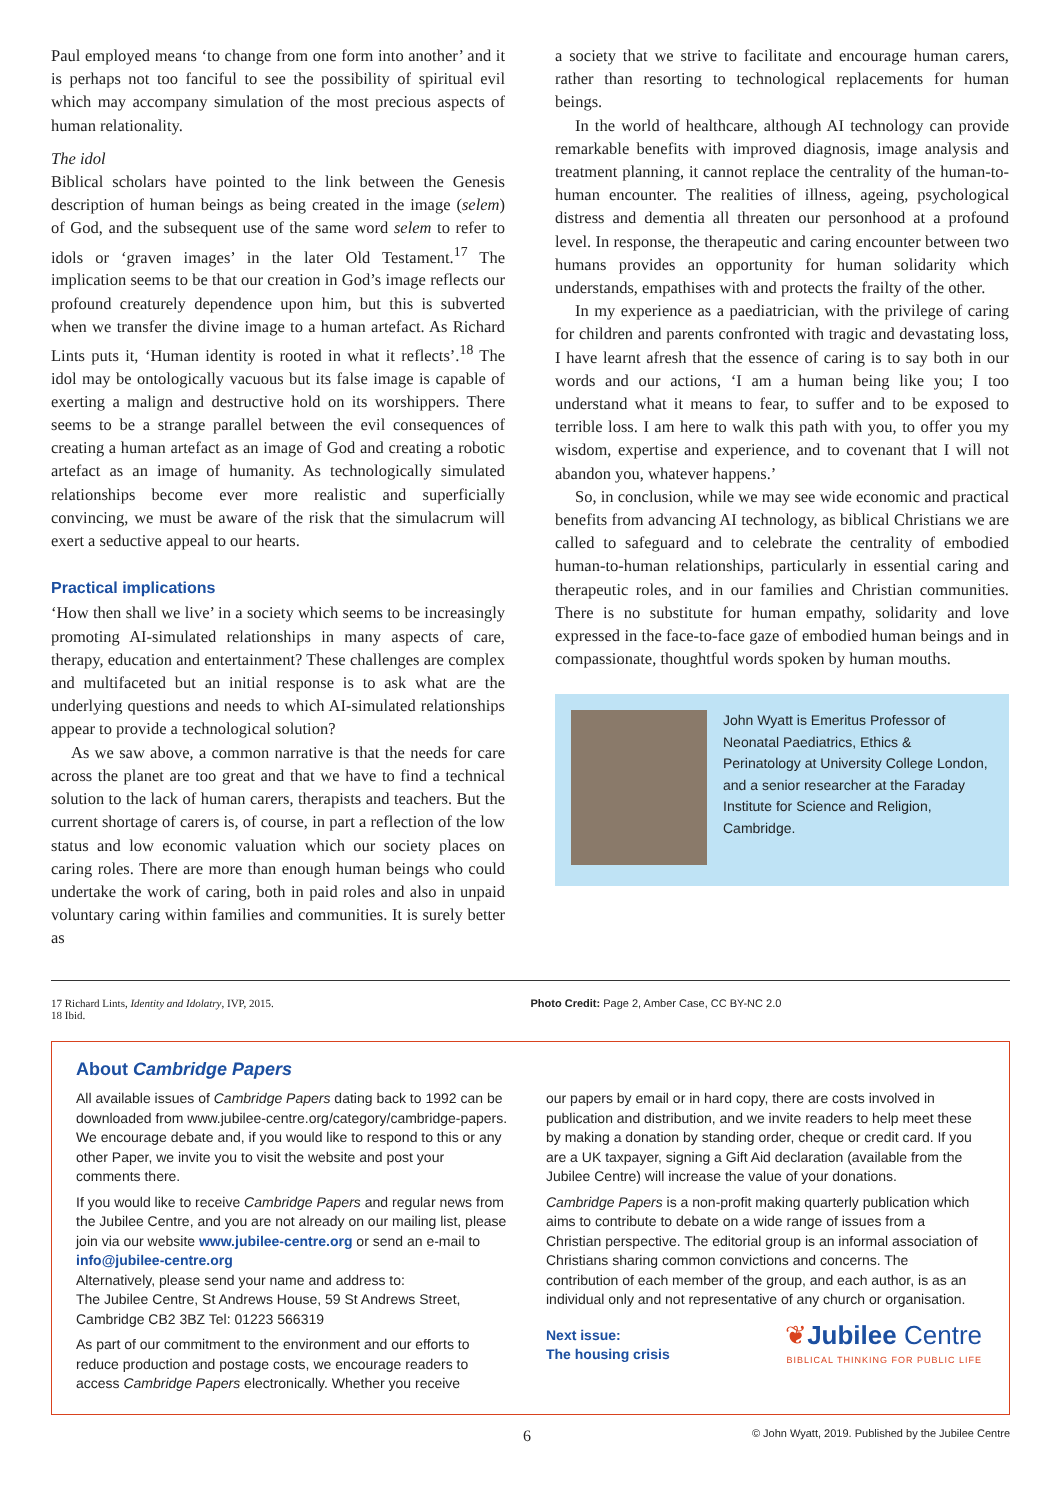Paul employed means ‘to change from one form into another’ and it is perhaps not too fanciful to see the possibility of spiritual evil which may accompany simulation of the most precious aspects of human relationality.
The idol
Biblical scholars have pointed to the link between the Genesis description of human beings as being created in the image (selem) of God, and the subsequent use of the same word selem to refer to idols or ‘graven images’ in the later Old Testament.<sup>17</sup> The implication seems to be that our creation in God’s image reflects our profound creaturely dependence upon him, but this is subverted when we transfer the divine image to a human artefact. As Richard Lints puts it, ‘Human identity is rooted in what it reflects’.<sup>18</sup> The idol may be ontologically vacuous but its false image is capable of exerting a malign and destructive hold on its worshippers. There seems to be a strange parallel between the evil consequences of creating a human artefact as an image of God and creating a robotic artefact as an image of humanity. As technologically simulated relationships become ever more realistic and superficially convincing, we must be aware of the risk that the simulacrum will exert a seductive appeal to our hearts.
Practical implications
‘How then shall we live’ in a society which seems to be increasingly promoting AI-simulated relationships in many aspects of care, therapy, education and entertainment? These challenges are complex and multifaceted but an initial response is to ask what are the underlying questions and needs to which AI-simulated relationships appear to provide a technological solution?
As we saw above, a common narrative is that the needs for care across the planet are too great and that we have to find a technical solution to the lack of human carers, therapists and teachers. But the current shortage of carers is, of course, in part a reflection of the low status and low economic valuation which our society places on caring roles. There are more than enough human beings who could undertake the work of caring, both in paid roles and also in unpaid voluntary caring within families and communities. It is surely better as
a society that we strive to facilitate and encourage human carers, rather than resorting to technological replacements for human beings.
In the world of healthcare, although AI technology can provide remarkable benefits with improved diagnosis, image analysis and treatment planning, it cannot replace the centrality of the human-to-human encounter. The realities of illness, ageing, psychological distress and dementia all threaten our personhood at a profound level. In response, the therapeutic and caring encounter between two humans provides an opportunity for human solidarity which understands, empathises with and protects the frailty of the other.
In my experience as a paediatrician, with the privilege of caring for children and parents confronted with tragic and devastating loss, I have learnt afresh that the essence of caring is to say both in our words and our actions, ‘I am a human being like you; I too understand what it means to fear, to suffer and to be exposed to terrible loss. I am here to walk this path with you, to offer you my wisdom, expertise and experience, and to covenant that I will not abandon you, whatever happens.’
So, in conclusion, while we may see wide economic and practical benefits from advancing AI technology, as biblical Christians we are called to safeguard and to celebrate the centrality of embodied human-to-human relationships, particularly in essential caring and therapeutic roles, and in our families and Christian communities. There is no substitute for human empathy, solidarity and love expressed in the face-to-face gaze of embodied human beings and in compassionate, thoughtful words spoken by human mouths.
John Wyatt is Emeritus Professor of Neonatal Paediatrics, Ethics & Perinatology at University College London, and a senior researcher at the Faraday Institute for Science and Religion, Cambridge.
17 Richard Lints, Identity and Idolatry, IVP, 2015.
18 Ibid.
Photo Credit: Page 2, Amber Case, CC BY-NC 2.0
About Cambridge Papers
All available issues of Cambridge Papers dating back to 1992 can be downloaded from www.jubilee-centre.org/category/cambridge-papers. We encourage debate and, if you would like to respond to this or any other Paper, we invite you to visit the website and post your comments there.
If you would like to receive Cambridge Papers and regular news from the Jubilee Centre, and you are not already on our mailing list, please join via our website www.jubilee-centre.org or send an e-mail to info@jubilee-centre.org
Alternatively, please send your name and address to:
The Jubilee Centre, St Andrews House, 59 St Andrews Street, Cambridge CB2 3BZ Tel: 01223 566319
As part of our commitment to the environment and our efforts to reduce production and postage costs, we encourage readers to access Cambridge Papers electronically. Whether you receive
our papers by email or in hard copy, there are costs involved in publication and distribution, and we invite readers to help meet these by making a donation by standing order, cheque or credit card. If you are a UK taxpayer, signing a Gift Aid declaration (available from the Jubilee Centre) will increase the value of your donations.
Cambridge Papers is a non-profit making quarterly publication which aims to contribute to debate on a wide range of issues from a Christian perspective. The editorial group is an informal association of Christians sharing common convictions and concerns. The contribution of each member of the group, and each author, is as an individual only and not representative of any church or organisation.
Next issue:
The housing crisis
❦Jubilee Centre
BIBLICAL THINKING FOR PUBLIC LIFE
6 © John Wyatt, 2019. Published by the Jubilee Centre